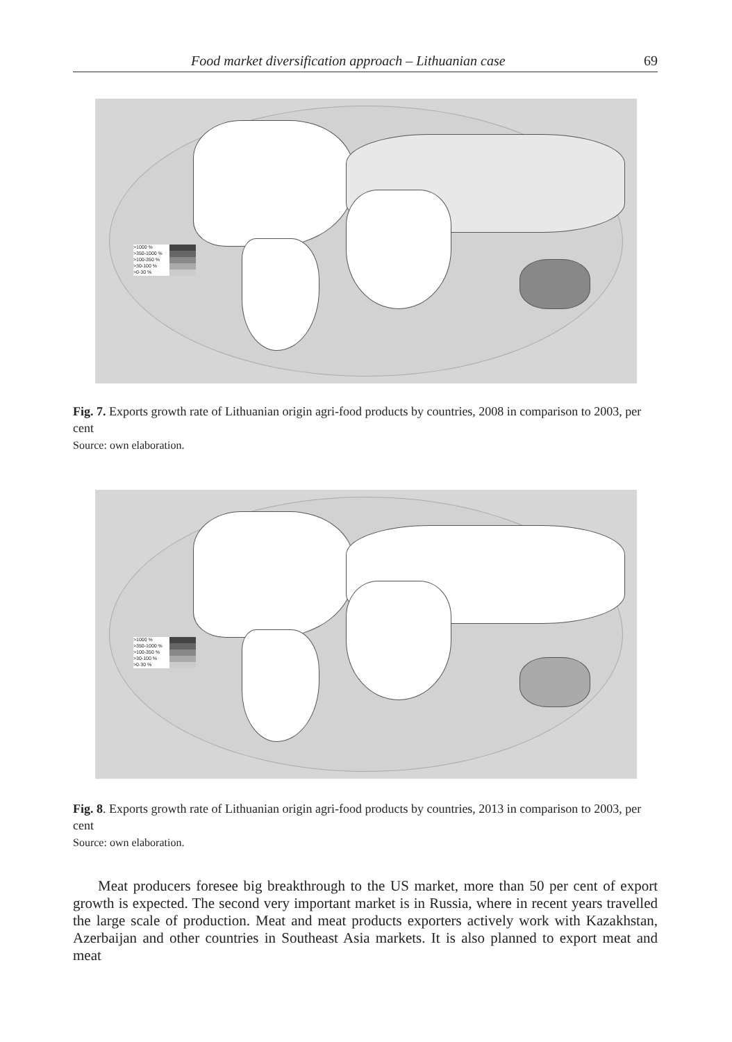Food market diversification approach – Lithuanian case 69
>1000 %
>350-1000 %
>100-350 %
>30-100 %
>0-30 %
Fig. 7. Exports growth rate of Lithuanian origin agri-food products by countries, 2008 in comparison to 2003, per cent
Source: own elaboration.
>1000 %
>350-1000 %
>100-350 %
>30-100 %
>0-30 %
Fig. 8. Exports growth rate of Lithuanian origin agri-food products by countries, 2013 in comparison to 2003, per cent
Source: own elaboration.
Meat producers foresee big breakthrough to the US market, more than 50 per cent of export growth is expected. The second very important market is in Russia, where in recent years travelled the large scale of production. Meat and meat products exporters actively work with Kazakhstan, Azerbaijan and other countries in Southeast Asia markets. It is also planned to export meat and meat